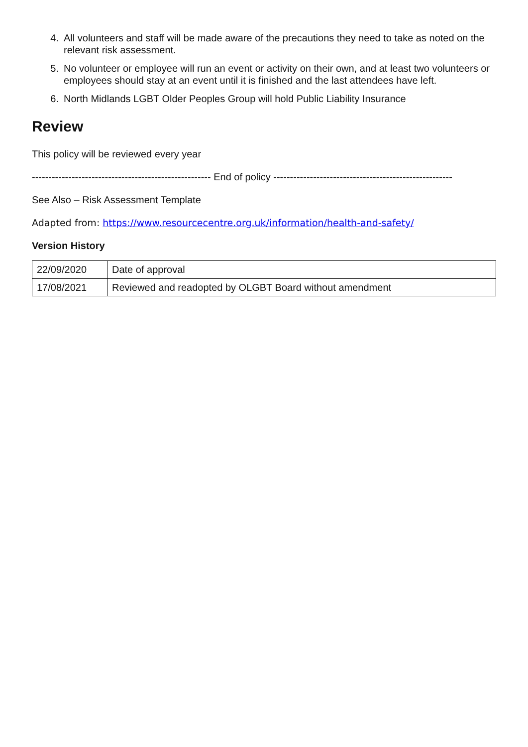4. All volunteers and staff will be made aware of the precautions they need to take as noted on the relevant risk assessment.
5. No volunteer or employee will run an event or activity on their own, and at least two volunteers or employees should stay at an event until it is finished and the last attendees have left.
6. North Midlands LGBT Older Peoples Group will hold Public Liability Insurance
Review
This policy will be reviewed every year
------------------------------------------------------ End of policy ------------------------------------------------------
See Also – Risk Assessment Template
Adapted from: https://www.resourcecentre.org.uk/information/health-and-safety/
Version History
| 22/09/2020 | Date of approval |
| 17/08/2021 | Reviewed and readopted by OLGBT Board without amendment |